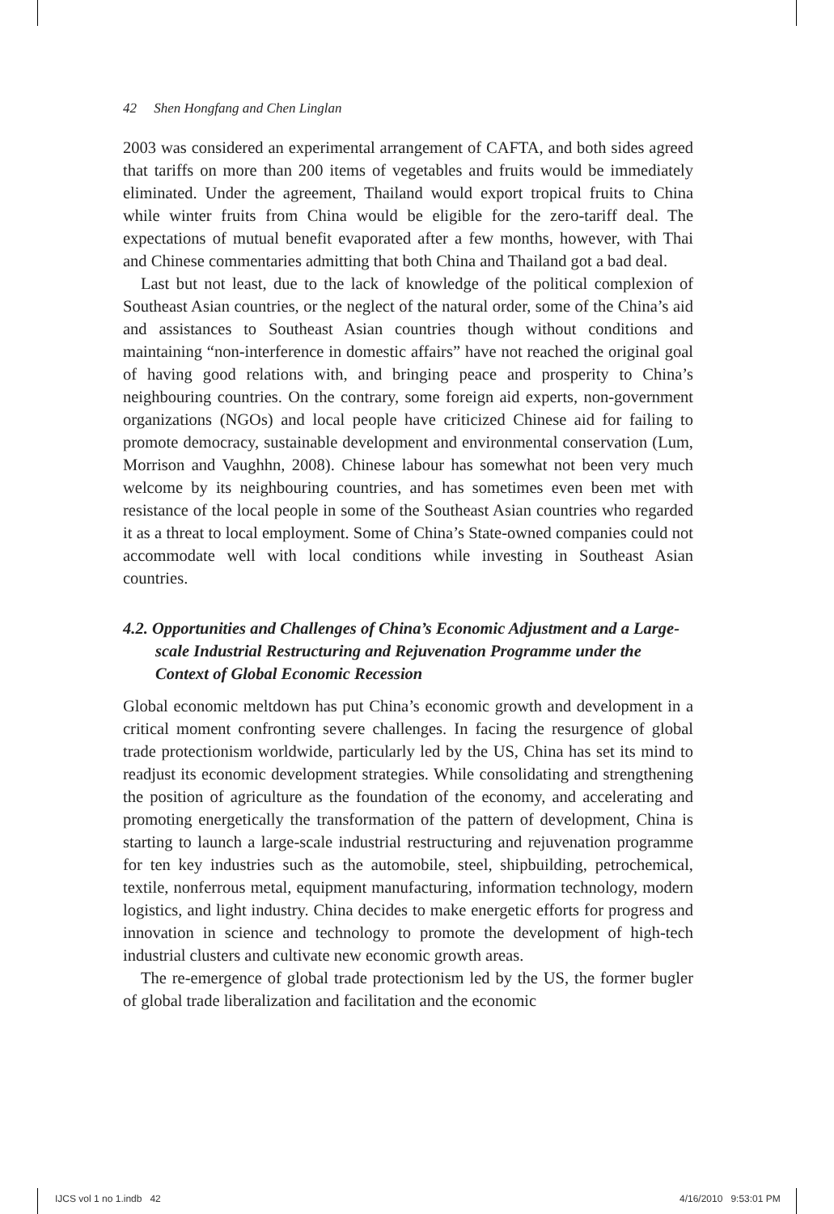42 Shen Hongfang and Chen Linglan
2003 was considered an experimental arrangement of CAFTA, and both sides agreed that tariffs on more than 200 items of vegetables and fruits would be immediately eliminated. Under the agreement, Thailand would export tropical fruits to China while winter fruits from China would be eligible for the zero-tariff deal. The expectations of mutual benefit evaporated after a few months, however, with Thai and Chinese commentaries admitting that both China and Thailand got a bad deal.
Last but not least, due to the lack of knowledge of the political complexion of Southeast Asian countries, or the neglect of the natural order, some of the China’s aid and assistances to Southeast Asian countries though without conditions and maintaining “non-interference in domestic affairs” have not reached the original goal of having good relations with, and bringing peace and prosperity to China’s neighbouring countries. On the contrary, some foreign aid experts, non-government organizations (NGOs) and local people have criticized Chinese aid for failing to promote democracy, sustainable development and environmental conservation (Lum, Morrison and Vaughhn, 2008). Chinese labour has somewhat not been very much welcome by its neighbouring countries, and has sometimes even been met with resistance of the local people in some of the Southeast Asian countries who regarded it as a threat to local employment. Some of China’s State-owned companies could not accommodate well with local conditions while investing in Southeast Asian countries.
4.2. Opportunities and Challenges of China’s Economic Adjustment and a Large-scale Industrial Restructuring and Rejuvenation Programme under the Context of Global Economic Recession
Global economic meltdown has put China’s economic growth and development in a critical moment confronting severe challenges. In facing the resurgence of global trade protectionism worldwide, particularly led by the US, China has set its mind to readjust its economic development strategies. While consolidating and strengthening the position of agriculture as the foundation of the economy, and accelerating and promoting energetically the transformation of the pattern of development, China is starting to launch a large-scale industrial restructuring and rejuvenation programme for ten key industries such as the automobile, steel, shipbuilding, petrochemical, textile, nonferrous metal, equipment manufacturing, information technology, modern logistics, and light industry. China decides to make energetic efforts for progress and innovation in science and technology to promote the development of high-tech industrial clusters and cultivate new economic growth areas.
The re-emergence of global trade protectionism led by the US, the former bugler of global trade liberalization and facilitation and the economic
IJCS vol 1 no 1.indb 42 4/16/2010 9:53:01 PM